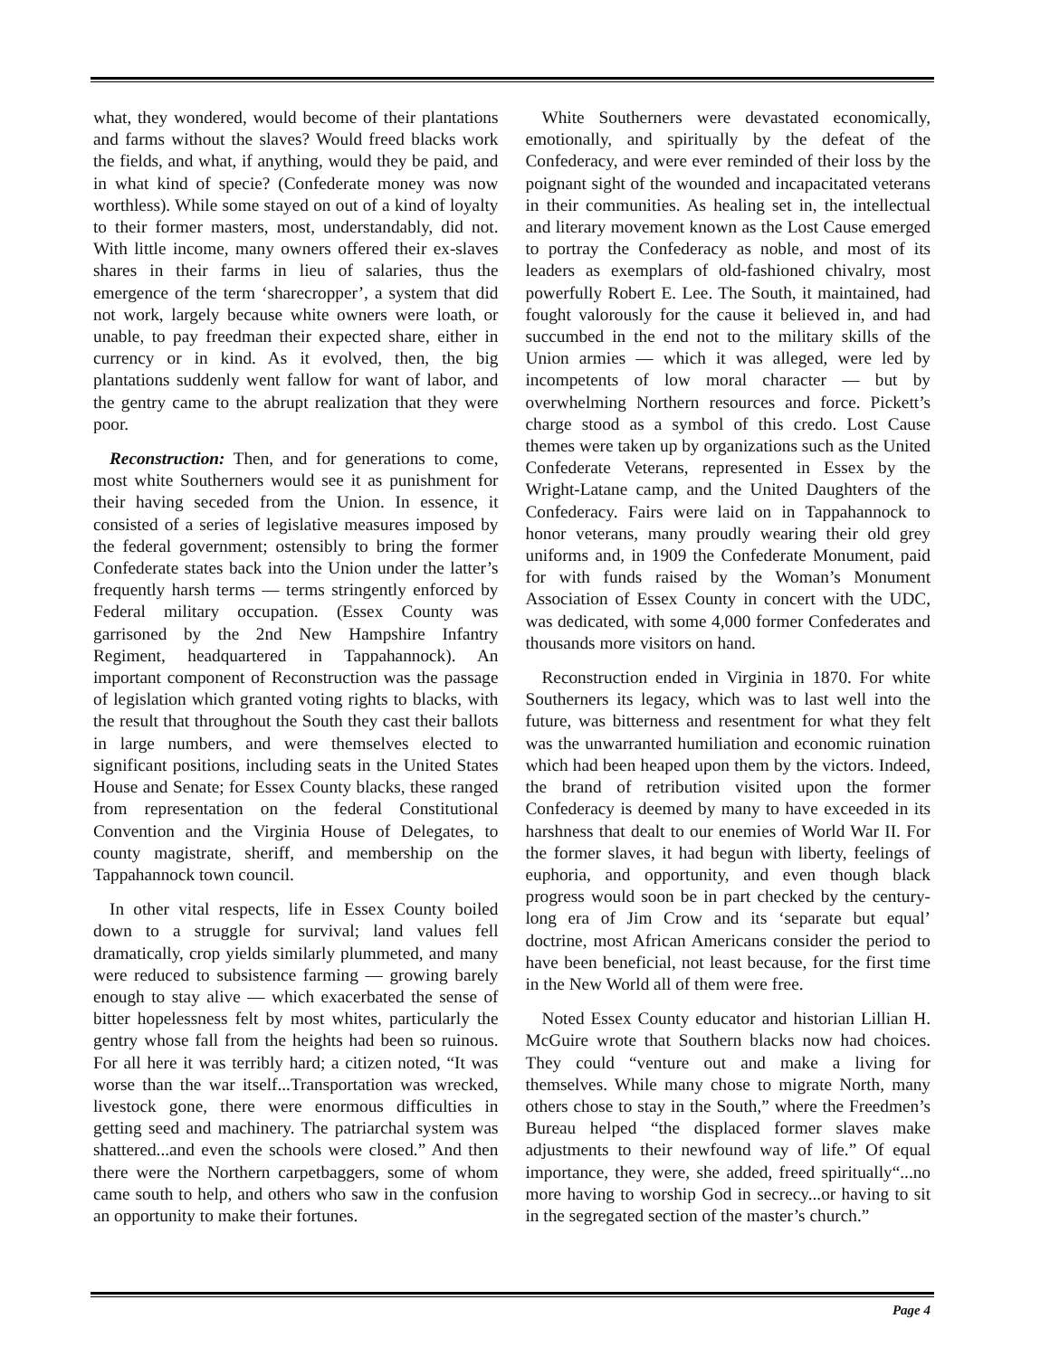what, they wondered, would become of their plantations and farms without the slaves? Would freed blacks work the fields, and what, if anything, would they be paid, and in what kind of specie? (Confederate money was now worthless). While some stayed on out of a kind of loyalty to their former masters, most, understandably, did not. With little income, many owners offered their ex-slaves shares in their farms in lieu of salaries, thus the emergence of the term ‘sharecropper’, a system that did not work, largely because white owners were loath, or unable, to pay freedman their expected share, either in currency or in kind. As it evolved, then, the big plantations suddenly went fallow for want of labor, and the gentry came to the abrupt realization that they were poor.
Reconstruction: Then, and for generations to come, most white Southerners would see it as punishment for their having seceded from the Union. In essence, it consisted of a series of legislative measures imposed by the federal government; ostensibly to bring the former Confederate states back into the Union under the latter’s frequently harsh terms — terms stringently enforced by Federal military occupation. (Essex County was garrisoned by the 2nd New Hampshire Infantry Regiment, headquartered in Tappahannock). An important component of Reconstruction was the passage of legislation which granted voting rights to blacks, with the result that throughout the South they cast their ballots in large numbers, and were themselves elected to significant positions, including seats in the United States House and Senate; for Essex County blacks, these ranged from representation on the federal Constitutional Convention and the Virginia House of Delegates, to county magistrate, sheriff, and membership on the Tappahannock town council.
In other vital respects, life in Essex County boiled down to a struggle for survival; land values fell dramatically, crop yields similarly plummeted, and many were reduced to subsistence farming — growing barely enough to stay alive — which exacerbated the sense of bitter hopelessness felt by most whites, particularly the gentry whose fall from the heights had been so ruinous. For all here it was terribly hard; a citizen noted, “It was worse than the war itself...Transportation was wrecked, livestock gone, there were enormous difficulties in getting seed and machinery. The patriarchal system was shattered...and even the schools were closed.” And then there were the Northern carpetbaggers, some of whom came south to help, and others who saw in the confusion an opportunity to make their fortunes.
White Southerners were devastated economically, emotionally, and spiritually by the defeat of the Confederacy, and were ever reminded of their loss by the poignant sight of the wounded and incapacitated veterans in their communities. As healing set in, the intellectual and literary movement known as the Lost Cause emerged to portray the Confederacy as noble, and most of its leaders as exemplars of old-fashioned chivalry, most powerfully Robert E. Lee. The South, it maintained, had fought valorously for the cause it believed in, and had succumbed in the end not to the military skills of the Union armies — which it was alleged, were led by incompetents of low moral character — but by overwhelming Northern resources and force. Pickett’s charge stood as a symbol of this credo. Lost Cause themes were taken up by organizations such as the United Confederate Veterans, represented in Essex by the Wright-Latane camp, and the United Daughters of the Confederacy. Fairs were laid on in Tappahannock to honor veterans, many proudly wearing their old grey uniforms and, in 1909 the Confederate Monument, paid for with funds raised by the Woman’s Monument Association of Essex County in concert with the UDC, was dedicated, with some 4,000 former Confederates and thousands more visitors on hand.
Reconstruction ended in Virginia in 1870. For white Southerners its legacy, which was to last well into the future, was bitterness and resentment for what they felt was the unwarranted humiliation and economic ruination which had been heaped upon them by the victors. Indeed, the brand of retribution visited upon the former Confederacy is deemed by many to have exceeded in its harshness that dealt to our enemies of World War II. For the former slaves, it had begun with liberty, feelings of euphoria, and opportunity, and even though black progress would soon be in part checked by the century-long era of Jim Crow and its ‘separate but equal’ doctrine, most African Americans consider the period to have been beneficial, not least because, for the first time in the New World all of them were free.
Noted Essex County educator and historian Lillian H. McGuire wrote that Southern blacks now had choices. They could “venture out and make a living for themselves. While many chose to migrate North, many others chose to stay in the South,” where the Freedmen’s Bureau helped “the displaced former slaves make adjustments to their newfound way of life.” Of equal importance, they were, she added, freed spiritually“...no more having to worship God in secrecy...or having to sit in the segregated section of the master’s church.”
Page 4